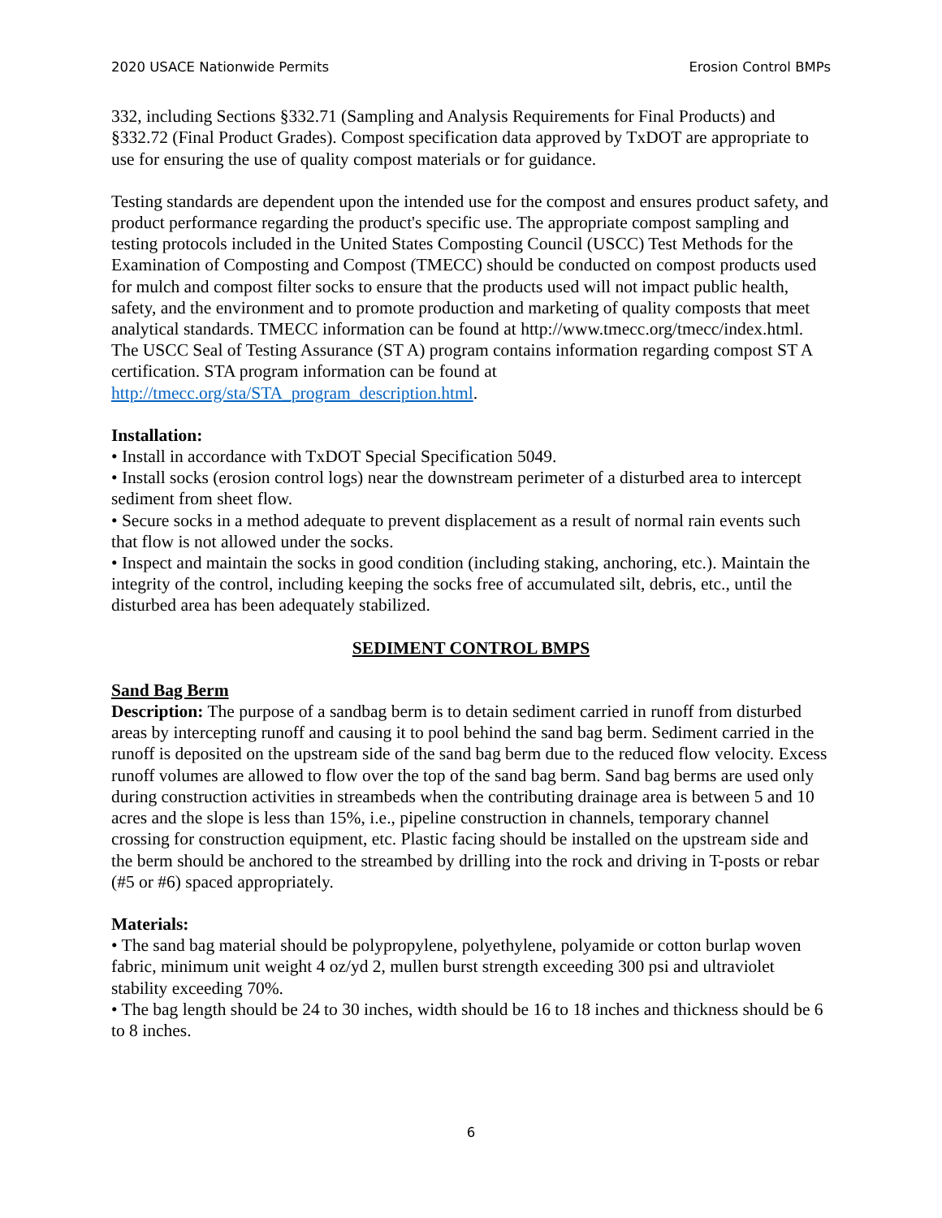2020 USACE Nationwide Permits Erosion Control BMPs
332, including Sections §332.71 (Sampling and Analysis Requirements for Final Products) and §332.72 (Final Product Grades). Compost specification data approved by TxDOT are appropriate to use for ensuring the use of quality compost materials or for guidance.
Testing standards are dependent upon the intended use for the compost and ensures product safety, and product performance regarding the product's specific use. The appropriate compost sampling and testing protocols included in the United States Composting Council (USCC) Test Methods for the Examination of Composting and Compost (TMECC) should be conducted on compost products used for mulch and compost filter socks to ensure that the products used will not impact public health, safety, and the environment and to promote production and marketing of quality composts that meet analytical standards. TMECC information can be found at http://www.tmecc.org/tmecc/index.html. The USCC Seal of Testing Assurance (ST A) program contains information regarding compost ST A certification. STA program information can be found at http://tmecc.org/sta/STA_program_description.html.
Installation:
• Install in accordance with TxDOT Special Specification 5049.
• Install socks (erosion control logs) near the downstream perimeter of a disturbed area to intercept sediment from sheet flow.
• Secure socks in a method adequate to prevent displacement as a result of normal rain events such that flow is not allowed under the socks.
• Inspect and maintain the socks in good condition (including staking, anchoring, etc.). Maintain the integrity of the control, including keeping the socks free of accumulated silt, debris, etc., until the disturbed area has been adequately stabilized.
SEDIMENT CONTROL BMPS
Sand Bag Berm
Description: The purpose of a sandbag berm is to detain sediment carried in runoff from disturbed areas by intercepting runoff and causing it to pool behind the sand bag berm. Sediment carried in the runoff is deposited on the upstream side of the sand bag berm due to the reduced flow velocity. Excess runoff volumes are allowed to flow over the top of the sand bag berm. Sand bag berms are used only during construction activities in streambeds when the contributing drainage area is between 5 and 10 acres and the slope is less than 15%, i.e., pipeline construction in channels, temporary channel crossing for construction equipment, etc. Plastic facing should be installed on the upstream side and the berm should be anchored to the streambed by drilling into the rock and driving in T-posts or rebar (#5 or #6) spaced appropriately.
Materials:
• The sand bag material should be polypropylene, polyethylene, polyamide or cotton burlap woven fabric, minimum unit weight 4 oz/yd 2, mullen burst strength exceeding 300 psi and ultraviolet stability exceeding 70%.
• The bag length should be 24 to 30 inches, width should be 16 to 18 inches and thickness should be 6 to 8 inches.
6